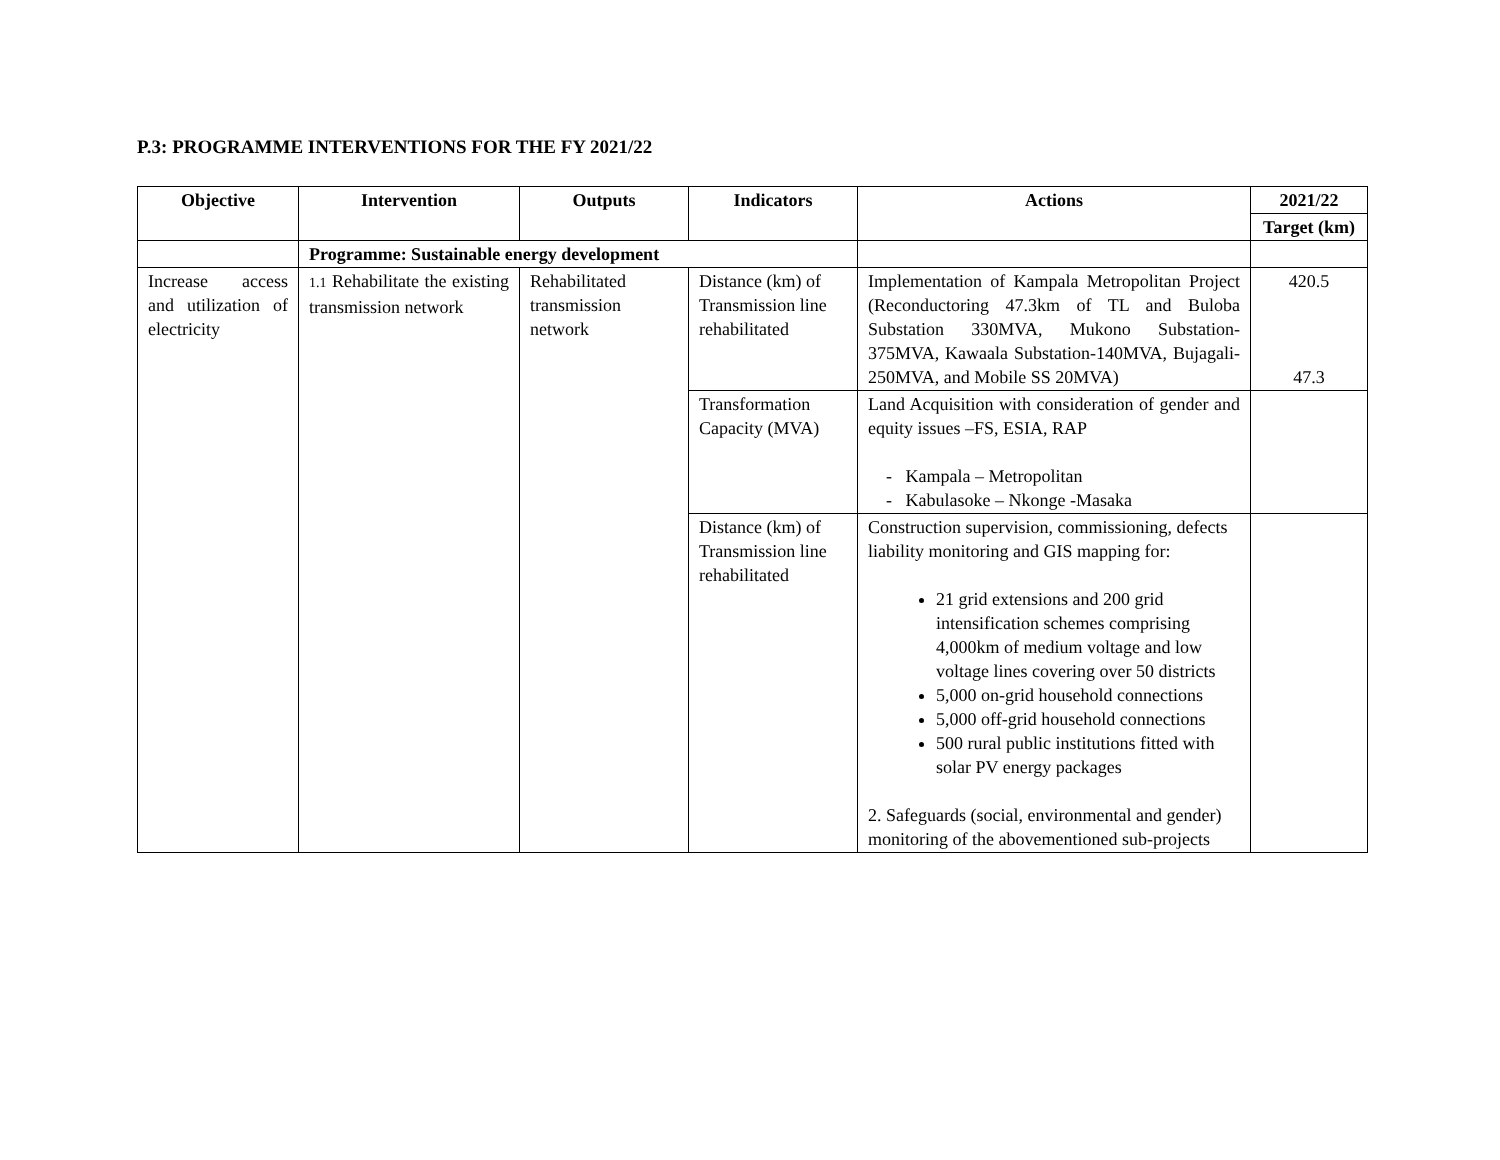P.3: PROGRAMME INTERVENTIONS FOR THE FY 2021/22
| Objective | Intervention | Outputs | Indicators | Actions | 2021/22 |
| --- | --- | --- | --- | --- | --- |
| | | | | | Target (km) |
| | Programme: Sustainable energy development | | | | |
| Increase access and utilization of electricity | 1.1 Rehabilitate the existing transmission network | Rehabilitated transmission network | Distance (km) of Transmission line rehabilitated | Implementation of Kampala Metropolitan Project (Reconductoring 47.3km of TL and Buloba Substation 330MVA, Mukono Substation-375MVA, Kawaala Substation-140MVA, Bujagali-250MVA, and Mobile SS 20MVA) | 420.5 47.3 |
| | | | Transformation Capacity (MVA) | Land Acquisition with consideration of gender and equity issues –FS, ESIA, RAP - Kampala – Metropolitan - Kabulasoke – Nkonge -Masaka | |
| | | | Distance (km) of Transmission line rehabilitated | Construction supervision, commissioning, defects liability monitoring and GIS mapping for: 21 grid extensions and 200 grid intensification schemes comprising 4,000km of medium voltage and low voltage lines covering over 50 districts 5,000 on-grid household connections 5,000 off-grid household connections 500 rural public institutions fitted with solar PV energy packages 2. Safeguards (social, environmental and gender) monitoring of the abovementioned sub-projects | |